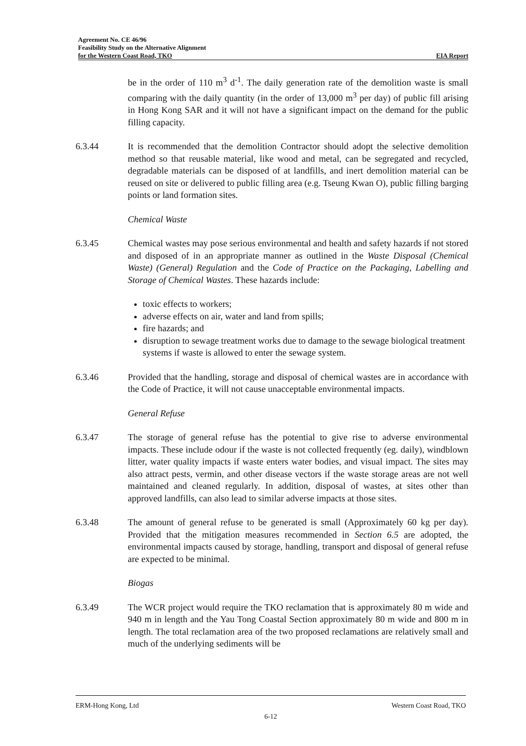Agreement No. CE 46/96
Feasibility Study on the Alternative Alignment
for the Western Coast Road, TKO EIA Report
be in the order of 110 m<sup>3</sup> d<sup>-1</sup>. The daily generation rate of the demolition waste is small comparing with the daily quantity (in the order of 13,000 m<sup>3</sup> per day) of public fill arising in Hong Kong SAR and it will not have a significant impact on the demand for the public filling capacity.
6.3.44 It is recommended that the demolition Contractor should adopt the selective demolition method so that reusable material, like wood and metal, can be segregated and recycled, degradable materials can be disposed of at landfills, and inert demolition material can be reused on site or delivered to public filling area (e.g. Tseung Kwan O), public filling barging points or land formation sites.
Chemical Waste
6.3.45 Chemical wastes may pose serious environmental and health and safety hazards if not stored and disposed of in an appropriate manner as outlined in the Waste Disposal (Chemical Waste) (General) Regulation and the Code of Practice on the Packaging, Labelling and Storage of Chemical Wastes. These hazards include:
toxic effects to workers;
adverse effects on air, water and land from spills;
fire hazards; and
disruption to sewage treatment works due to damage to the sewage biological treatment systems if waste is allowed to enter the sewage system.
6.3.46 Provided that the handling, storage and disposal of chemical wastes are in accordance with the Code of Practice, it will not cause unacceptable environmental impacts.
General Refuse
6.3.47 The storage of general refuse has the potential to give rise to adverse environmental impacts. These include odour if the waste is not collected frequently (eg. daily), windblown litter, water quality impacts if waste enters water bodies, and visual impact. The sites may also attract pests, vermin, and other disease vectors if the waste storage areas are not well maintained and cleaned regularly. In addition, disposal of wastes, at sites other than approved landfills, can also lead to similar adverse impacts at those sites.
6.3.48 The amount of general refuse to be generated is small (Approximately 60 kg per day). Provided that the mitigation measures recommended in Section 6.5 are adopted, the environmental impacts caused by storage, handling, transport and disposal of general refuse are expected to be minimal.
Biogas
6.3.49 The WCR project would require the TKO reclamation that is approximately 80 m wide and 940 m in length and the Yau Tong Coastal Section approximately 80 m wide and 800 m in length. The total reclamation area of the two proposed reclamations are relatively small and much of the underlying sediments will be
ERM-Hong Kong, Ltd Western Coast Road, TKO
6-12